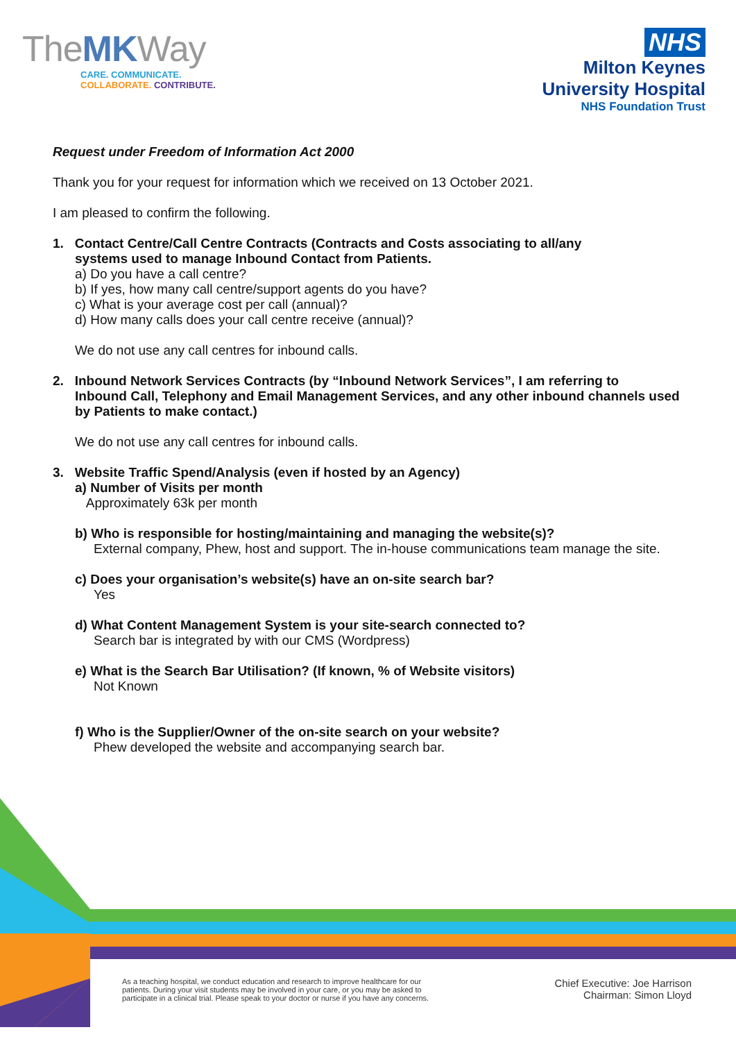TheMKWay
CARE. COMMUNICATE.
COLLABORATE. CONTRIBUTE.
NHS
Milton Keynes
University Hospital
NHS Foundation Trust
Request under Freedom of Information Act 2000
Thank you for your request for information which we received on 13 October 2021.
I am pleased to confirm the following.
1. Contact Centre/Call Centre Contracts (Contracts and Costs associating to all/any
systems used to manage Inbound Contact from Patients.
a) Do you have a call centre?
b) If yes, how many call centre/support agents do you have?
c) What is your average cost per call (annual)?
d) How many calls does your call centre receive (annual)?
We do not use any call centres for inbound calls.
2. Inbound Network Services Contracts (by “Inbound Network Services”, I am referring to
Inbound Call, Telephony and Email Management Services, and any other inbound channels used by Patients to make contact.)
We do not use any call centres for inbound calls.
3. Website Traffic Spend/Analysis (even if hosted by an Agency)
a) Number of Visits per month
Approximately 63k per month
b) Who is responsible for hosting/maintaining and managing the website(s)?
External company, Phew, host and support. The in-house communications team manage the site.
c) Does your organisation’s website(s) have an on-site search bar?
Yes
d) What Content Management System is your site-search connected to?
Search bar is integrated by with our CMS (Wordpress)
e) What is the Search Bar Utilisation? (If known, % of Website visitors)
Not Known
f) Who is the Supplier/Owner of the on-site search on your website?
Phew developed the website and accompanying search bar.
As a teaching hospital, we conduct education and research to improve healthcare for our patients. During your visit students may be involved in your care, or you may be asked to participate in a clinical trial. Please speak to your doctor or nurse if you have any concerns.
Chief Executive: Joe Harrison
Chairman: Simon Lloyd